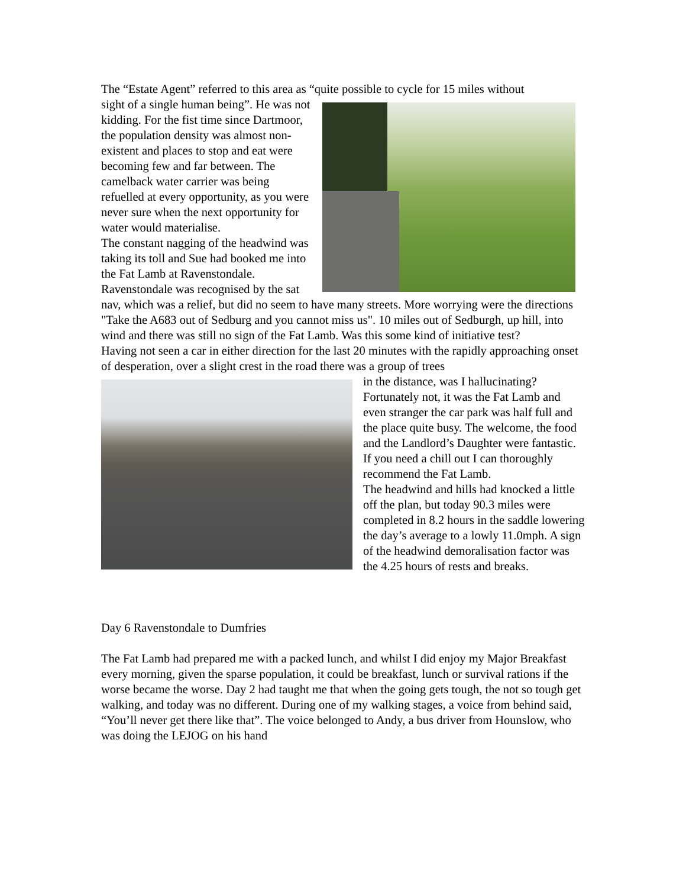The “Estate Agent” referred to this area as “quite possible to cycle for 15 miles without
sight of a single human being”. He was not kidding. For the fist time since Dartmoor, the population density was almost non-existent and places to stop and eat were becoming few and far between. The camelback water carrier was being refuelled at every opportunity, as you were never sure when the next opportunity for water would materialise.
The constant nagging of the headwind was taking its toll and Sue had booked me into the Fat Lamb at Ravenstondale. Ravenstondale was recognised by the sat nav, which was a relief, but did no seem to have many streets. More worrying were the directions "Take the A683 out of Sedburg and you cannot miss us". 10 miles out of Sedburgh, up hill, into wind and there was still no sign of the Fat Lamb. Was this some kind of initiative test?
Having not seen a car in either direction for the last 20 minutes with the rapidly approaching onset of desperation, over a slight crest in the road there was a group of trees
in the distance, was I hallucinating? Fortunately not, it was the Fat Lamb and even stranger the car park was half full and the place quite busy. The welcome, the food and the Landlord’s Daughter were fantastic. If you need a chill out I can thoroughly recommend the Fat Lamb.
The headwind and hills had knocked a little off the plan, but today 90.3 miles were completed in 8.2 hours in the saddle lowering the day’s average to a lowly 11.0mph. A sign of the headwind demoralisation factor was the 4.25 hours of rests and breaks.
Day 6 Ravenstondale to Dumfries
The Fat Lamb had prepared me with a packed lunch, and whilst I did enjoy my Major Breakfast every morning, given the sparse population, it could be breakfast, lunch or survival rations if the worse became the worse. Day 2 had taught me that when the going gets tough, the not so tough get walking, and today was no different. During one of my walking stages, a voice from behind said, “You’ll never get there like that”. The voice belonged to Andy, a bus driver from Hounslow, who was doing the LEJOG on his hand